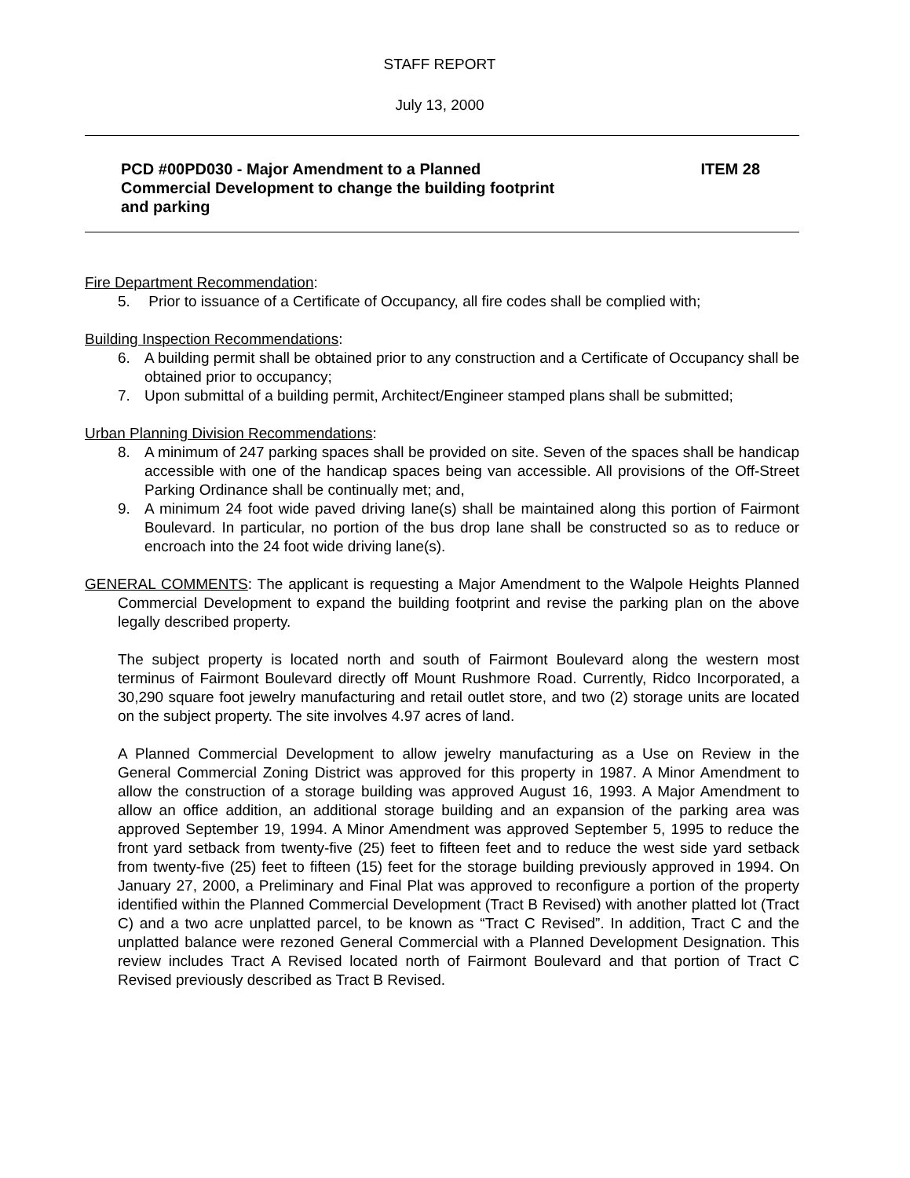STAFF REPORT
July 13, 2000
PCD #00PD030 - Major Amendment to a Planned Commercial Development to change the building footprint and parking
ITEM 28
Fire Department Recommendation:
5. Prior to issuance of a Certificate of Occupancy, all fire codes shall be complied with;
Building Inspection Recommendations:
6. A building permit shall be obtained prior to any construction and a Certificate of Occupancy shall be obtained prior to occupancy;
7. Upon submittal of a building permit, Architect/Engineer stamped plans shall be submitted;
Urban Planning Division Recommendations:
8. A minimum of 247 parking spaces shall be provided on site. Seven of the spaces shall be handicap accessible with one of the handicap spaces being van accessible. All provisions of the Off-Street Parking Ordinance shall be continually met; and,
9. A minimum 24 foot wide paved driving lane(s) shall be maintained along this portion of Fairmont Boulevard. In particular, no portion of the bus drop lane shall be constructed so as to reduce or encroach into the 24 foot wide driving lane(s).
GENERAL COMMENTS: The applicant is requesting a Major Amendment to the Walpole Heights Planned Commercial Development to expand the building footprint and revise the parking plan on the above legally described property.
The subject property is located north and south of Fairmont Boulevard along the western most terminus of Fairmont Boulevard directly off Mount Rushmore Road. Currently, Ridco Incorporated, a 30,290 square foot jewelry manufacturing and retail outlet store, and two (2) storage units are located on the subject property. The site involves 4.97 acres of land.
A Planned Commercial Development to allow jewelry manufacturing as a Use on Review in the General Commercial Zoning District was approved for this property in 1987. A Minor Amendment to allow the construction of a storage building was approved August 16, 1993. A Major Amendment to allow an office addition, an additional storage building and an expansion of the parking area was approved September 19, 1994. A Minor Amendment was approved September 5, 1995 to reduce the front yard setback from twenty-five (25) feet to fifteen feet and to reduce the west side yard setback from twenty-five (25) feet to fifteen (15) feet for the storage building previously approved in 1994. On January 27, 2000, a Preliminary and Final Plat was approved to reconfigure a portion of the property identified within the Planned Commercial Development (Tract B Revised) with another platted lot (Tract C) and a two acre unplatted parcel, to be known as “Tract C Revised”. In addition, Tract C and the unplatted balance were rezoned General Commercial with a Planned Development Designation. This review includes Tract A Revised located north of Fairmont Boulevard and that portion of Tract C Revised previously described as Tract B Revised.